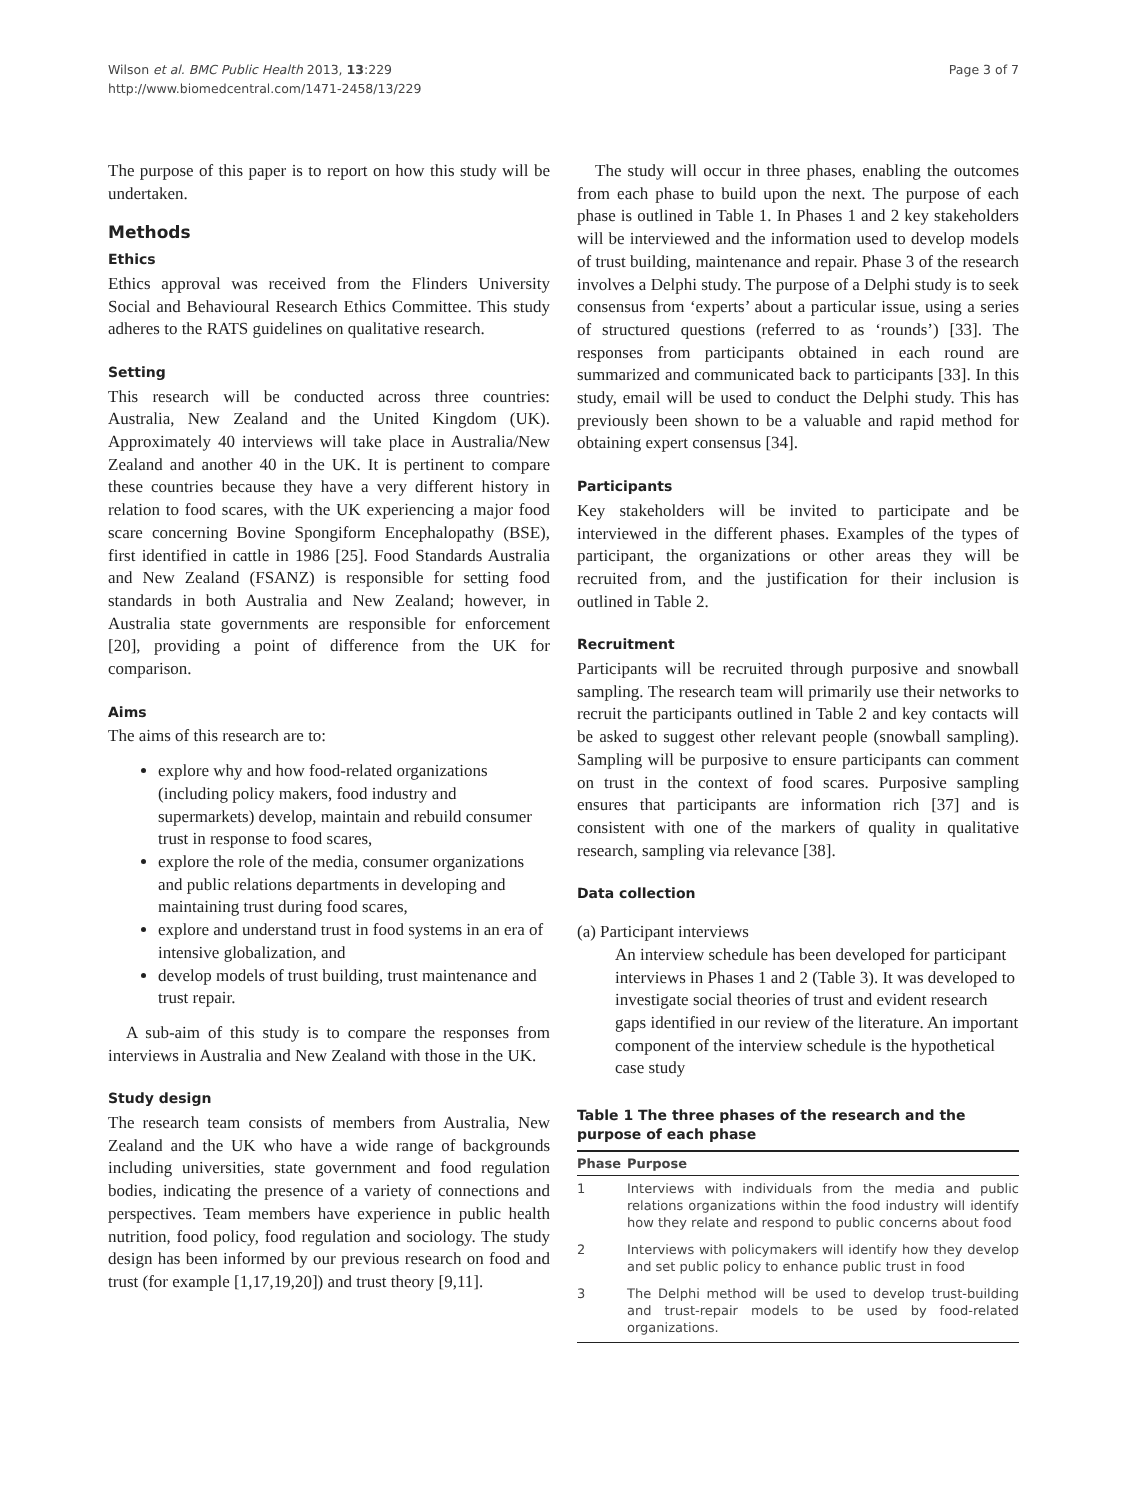Wilson et al. BMC Public Health 2013, 13:229
http://www.biomedcentral.com/1471-2458/13/229
Page 3 of 7
The purpose of this paper is to report on how this study will be undertaken.
Methods
Ethics
Ethics approval was received from the Flinders University Social and Behavioural Research Ethics Committee. This study adheres to the RATS guidelines on qualitative research.
Setting
This research will be conducted across three countries: Australia, New Zealand and the United Kingdom (UK). Approximately 40 interviews will take place in Australia/New Zealand and another 40 in the UK. It is pertinent to compare these countries because they have a very different history in relation to food scares, with the UK experiencing a major food scare concerning Bovine Spongiform Encephalopathy (BSE), first identified in cattle in 1986 [25]. Food Standards Australia and New Zealand (FSANZ) is responsible for setting food standards in both Australia and New Zealand; however, in Australia state governments are responsible for enforcement [20], providing a point of difference from the UK for comparison.
Aims
The aims of this research are to:
explore why and how food-related organizations (including policy makers, food industry and supermarkets) develop, maintain and rebuild consumer trust in response to food scares,
explore the role of the media, consumer organizations and public relations departments in developing and maintaining trust during food scares,
explore and understand trust in food systems in an era of intensive globalization, and
develop models of trust building, trust maintenance and trust repair.
A sub-aim of this study is to compare the responses from interviews in Australia and New Zealand with those in the UK.
Study design
The research team consists of members from Australia, New Zealand and the UK who have a wide range of backgrounds including universities, state government and food regulation bodies, indicating the presence of a variety of connections and perspectives. Team members have experience in public health nutrition, food policy, food regulation and sociology. The study design has been informed by our previous research on food and trust (for example [1,17,19,20]) and trust theory [9,11].
The study will occur in three phases, enabling the outcomes from each phase to build upon the next. The purpose of each phase is outlined in Table 1. In Phases 1 and 2 key stakeholders will be interviewed and the information used to develop models of trust building, maintenance and repair. Phase 3 of the research involves a Delphi study. The purpose of a Delphi study is to seek consensus from ‘experts’ about a particular issue, using a series of structured questions (referred to as ‘rounds’) [33]. The responses from participants obtained in each round are summarized and communicated back to participants [33]. In this study, email will be used to conduct the Delphi study. This has previously been shown to be a valuable and rapid method for obtaining expert consensus [34].
Participants
Key stakeholders will be invited to participate and be interviewed in the different phases. Examples of the types of participant, the organizations or other areas they will be recruited from, and the justification for their inclusion is outlined in Table 2.
Recruitment
Participants will be recruited through purposive and snowball sampling. The research team will primarily use their networks to recruit the participants outlined in Table 2 and key contacts will be asked to suggest other relevant people (snowball sampling). Sampling will be purposive to ensure participants can comment on trust in the context of food scares. Purposive sampling ensures that participants are information rich [37] and is consistent with one of the markers of quality in qualitative research, sampling via relevance [38].
Data collection
(a) Participant interviews
An interview schedule has been developed for participant interviews in Phases 1 and 2 (Table 3). It was developed to investigate social theories of trust and evident research gaps identified in our review of the literature. An important component of the interview schedule is the hypothetical case study
Table 1 The three phases of the research and the purpose of each phase
| Phase | Purpose |
| --- | --- |
| 1 | Interviews with individuals from the media and public relations organizations within the food industry will identify how they relate and respond to public concerns about food |
| 2 | Interviews with policymakers will identify how they develop and set public policy to enhance public trust in food |
| 3 | The Delphi method will be used to develop trust-building and trust-repair models to be used by food-related organizations. |